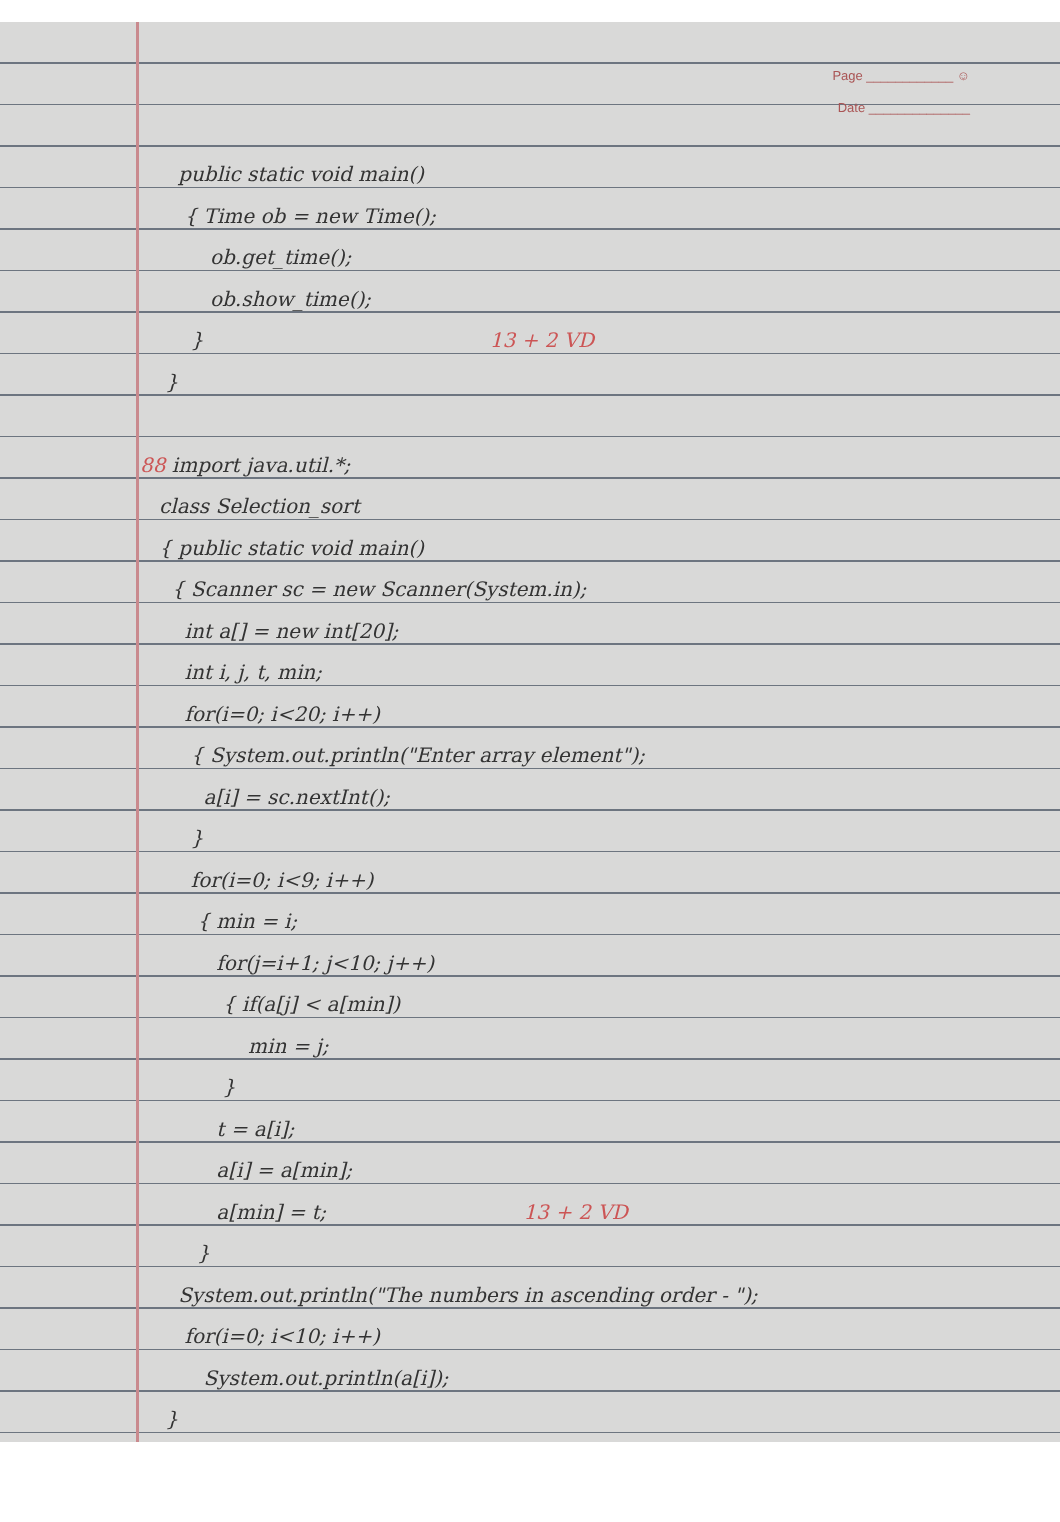Page ____________ ☺
Date ______________
public static void main()
{ Time ob = new Time();
ob.get_time();
ob.show_time();
} 13 + 2 VD
}
88 import java.util.*;
class Selection_sort
{ public static void main()
{ Scanner sc = new Scanner(System.in);
int a[] = new int[20];
int i, j, t, min;
for(i=0; i<20; i++)
{ System.out.println("Enter array element");
a[i] = sc.nextInt();
}
for(i=0; i<9; i++)
{ min = i;
for(j=i+1; j<10; j++)
{ if(a[j] < a[min])
min = j;
}
t = a[i];
a[i] = a[min];
a[min] = t; 13 + 2 VD
}
System.out.println("The numbers in ascending order - ");
for(i=0; i<10; i++)
System.out.println(a[i]);
}